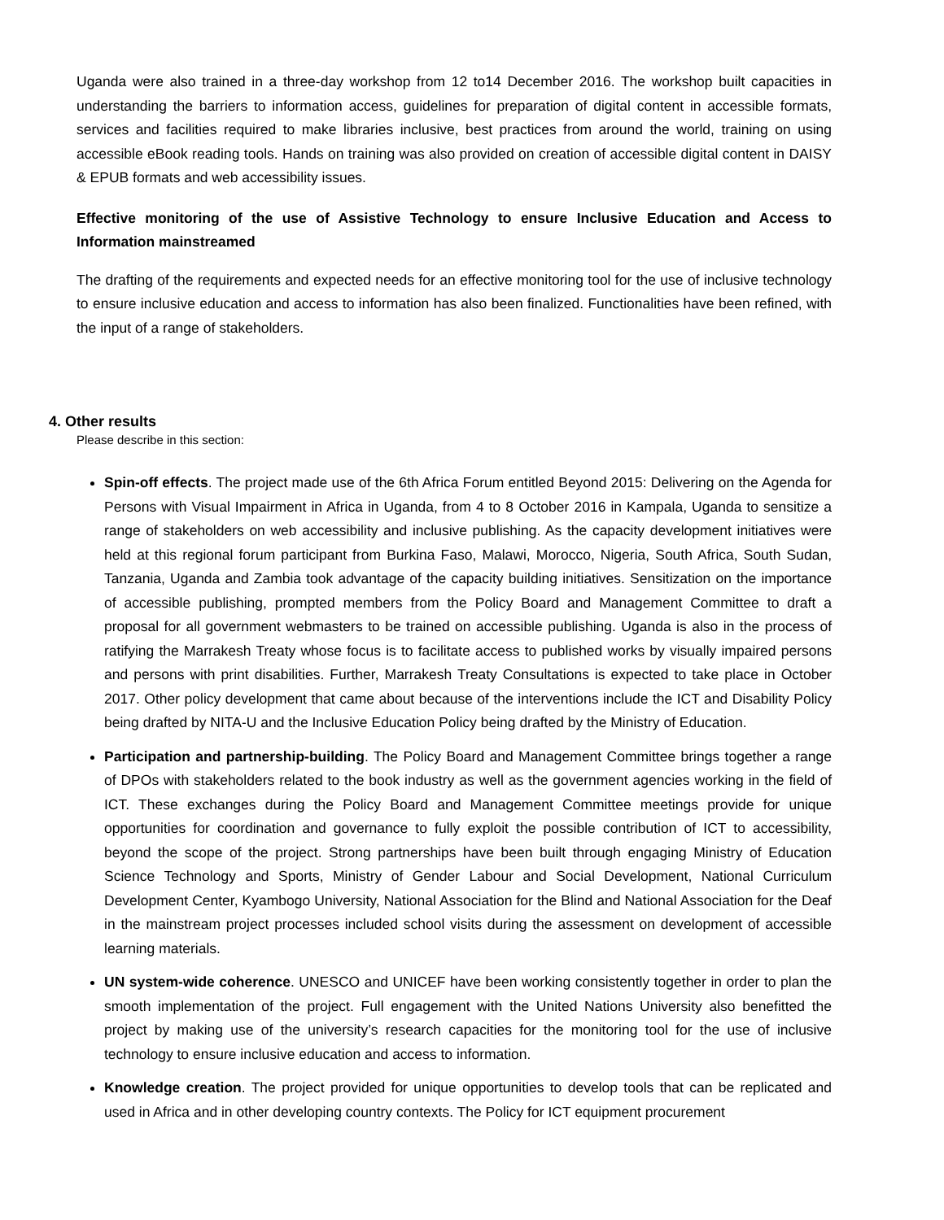Uganda were also trained in a three-day workshop from 12 to14 December 2016. The workshop built capacities in understanding the barriers to information access, guidelines for preparation of digital content in accessible formats, services and facilities required to make libraries inclusive, best practices from around the world, training on using accessible eBook reading tools. Hands on training was also provided on creation of accessible digital content in DAISY & EPUB formats and web accessibility issues.
Effective monitoring of the use of Assistive Technology to ensure Inclusive Education and Access to Information mainstreamed
The drafting of the requirements and expected needs for an effective monitoring tool for the use of inclusive technology to ensure inclusive education and access to information has also been finalized. Functionalities have been refined, with the input of a range of stakeholders.
4. Other results
Please describe in this section:
Spin-off effects. The project made use of the 6th Africa Forum entitled Beyond 2015: Delivering on the Agenda for Persons with Visual Impairment in Africa in Uganda, from 4 to 8 October 2016 in Kampala, Uganda to sensitize a range of stakeholders on web accessibility and inclusive publishing. As the capacity development initiatives were held at this regional forum participant from Burkina Faso, Malawi, Morocco, Nigeria, South Africa, South Sudan, Tanzania, Uganda and Zambia took advantage of the capacity building initiatives. Sensitization on the importance of accessible publishing, prompted members from the Policy Board and Management Committee to draft a proposal for all government webmasters to be trained on accessible publishing. Uganda is also in the process of ratifying the Marrakesh Treaty whose focus is to facilitate access to published works by visually impaired persons and persons with print disabilities. Further, Marrakesh Treaty Consultations is expected to take place in October 2017. Other policy development that came about because of the interventions include the ICT and Disability Policy being drafted by NITA-U and the Inclusive Education Policy being drafted by the Ministry of Education.
Participation and partnership-building. The Policy Board and Management Committee brings together a range of DPOs with stakeholders related to the book industry as well as the government agencies working in the field of ICT. These exchanges during the Policy Board and Management Committee meetings provide for unique opportunities for coordination and governance to fully exploit the possible contribution of ICT to accessibility, beyond the scope of the project. Strong partnerships have been built through engaging Ministry of Education Science Technology and Sports, Ministry of Gender Labour and Social Development, National Curriculum Development Center, Kyambogo University, National Association for the Blind and National Association for the Deaf in the mainstream project processes included school visits during the assessment on development of accessible learning materials.
UN system-wide coherence. UNESCO and UNICEF have been working consistently together in order to plan the smooth implementation of the project. Full engagement with the United Nations University also benefitted the project by making use of the university’s research capacities for the monitoring tool for the use of inclusive technology to ensure inclusive education and access to information.
Knowledge creation. The project provided for unique opportunities to develop tools that can be replicated and used in Africa and in other developing country contexts. The Policy for ICT equipment procurement